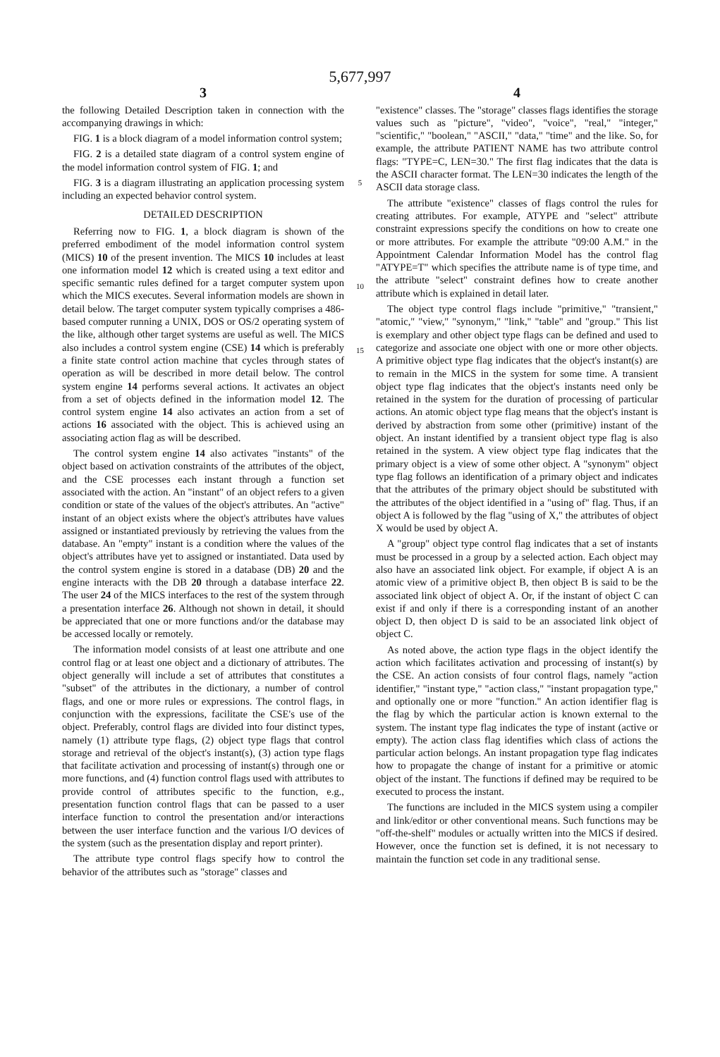5,677,997
3
the following Detailed Description taken in connection with the accompanying drawings in which:
FIG. 1 is a block diagram of a model information control system;
FIG. 2 is a detailed state diagram of a control system engine of the model information control system of FIG. 1; and
FIG. 3 is a diagram illustrating an application processing system including an expected behavior control system.
DETAILED DESCRIPTION
Referring now to FIG. 1, a block diagram is shown of the preferred embodiment of the model information control system (MICS) 10 of the present invention. The MICS 10 includes at least one information model 12 which is created using a text editor and specific semantic rules defined for a target computer system upon which the MICS executes. Several information models are shown in detail below. The target computer system typically comprises a 486-based computer running a UNIX, DOS or OS/2 operating system of the like, although other target systems are useful as well. The MICS also includes a control system engine (CSE) 14 which is preferably a finite state control action machine that cycles through states of operation as will be described in more detail below. The control system engine 14 performs several actions. It activates an object from a set of objects defined in the information model 12. The control system engine 14 also activates an action from a set of actions 16 associated with the object. This is achieved using an associating action flag as will be described.
The control system engine 14 also activates "instants" of the object based on activation constraints of the attributes of the object, and the CSE processes each instant through a function set associated with the action. An "instant" of an object refers to a given condition or state of the values of the object's attributes. An "active" instant of an object exists where the object's attributes have values assigned or instantiated previously by retrieving the values from the database. An "empty" instant is a condition where the values of the object's attributes have yet to assigned or instantiated. Data used by the control system engine is stored in a database (DB) 20 and the engine interacts with the DB 20 through a database interface 22. The user 24 of the MICS interfaces to the rest of the system through a presentation interface 26. Although not shown in detail, it should be appreciated that one or more functions and/or the database may be accessed locally or remotely.
The information model consists of at least one attribute and one control flag or at least one object and a dictionary of attributes. The object generally will include a set of attributes that constitutes a "subset" of the attributes in the dictionary, a number of control flags, and one or more rules or expressions. The control flags, in conjunction with the expressions, facilitate the CSE's use of the object. Preferably, control flags are divided into four distinct types, namely (1) attribute type flags, (2) object type flags that control storage and retrieval of the object's instant(s), (3) action type flags that facilitate activation and processing of instant(s) through one or more functions, and (4) function control flags used with attributes to provide control of attributes specific to the function, e.g., presentation function control flags that can be passed to a user interface function to control the presentation and/or interactions between the user interface function and the various I/O devices of the system (such as the presentation display and report printer).
The attribute type control flags specify how to control the behavior of the attributes such as "storage" classes and
5
10
15
4
"existence" classes. The "storage" classes flags identifies the storage values such as "picture", "video", "voice", "real," "integer," "scientific," "boolean," "ASCII," "data," "time" and the like. So, for example, the attribute PATIENT NAME has two attribute control flags: "TYPE=C, LEN=30." The first flag indicates that the data is the ASCII character format. The LEN=30 indicates the length of the ASCII data storage class.
The attribute "existence" classes of flags control the rules for creating attributes. For example, ATYPE and "select" attribute constraint expressions specify the conditions on how to create one or more attributes. For example the attribute "09:00 A.M." in the Appointment Calendar Information Model has the control flag "ATYPE=T" which specifies the attribute name is of type time, and the attribute "select" constraint defines how to create another attribute which is explained in detail later.
The object type control flags include "primitive," "transient," "atomic," "view," "synonym," "link," "table" and "group." This list is exemplary and other object type flags can be defined and used to categorize and associate one object with one or more other objects. A primitive object type flag indicates that the object's instant(s) are to remain in the MICS in the system for some time. A transient object type flag indicates that the object's instants need only be retained in the system for the duration of processing of particular actions. An atomic object type flag means that the object's instant is derived by abstraction from some other (primitive) instant of the object. An instant identified by a transient object type flag is also retained in the system. A view object type flag indicates that the primary object is a view of some other object. A "synonym" object type flag follows an identification of a primary object and indicates that the attributes of the primary object should be substituted with the attributes of the object identified in a "using of" flag. Thus, if an object A is followed by the flag "using of X," the attributes of object X would be used by object A.
A "group" object type control flag indicates that a set of instants must be processed in a group by a selected action. Each object may also have an associated link object. For example, if object A is an atomic view of a primitive object B, then object B is said to be the associated link object of object A. Or, if the instant of object C can exist if and only if there is a corresponding instant of an another object D, then object D is said to be an associated link object of object C.
As noted above, the action type flags in the object identify the action which facilitates activation and processing of instant(s) by the CSE. An action consists of four control flags, namely "action identifier," "instant type," "action class," "instant propagation type," and optionally one or more "function." An action identifier flag is the flag by which the particular action is known external to the system. The instant type flag indicates the type of instant (active or empty). The action class flag identifies which class of actions the particular action belongs. An instant propagation type flag indicates how to propagate the change of instant for a primitive or atomic object of the instant. The functions if defined may be required to be executed to process the instant.
The functions are included in the MICS system using a compiler and link/editor or other conventional means. Such functions may be "off-the-shelf" modules or actually written into the MICS if desired. However, once the function set is defined, it is not necessary to maintain the function set code in any traditional sense.